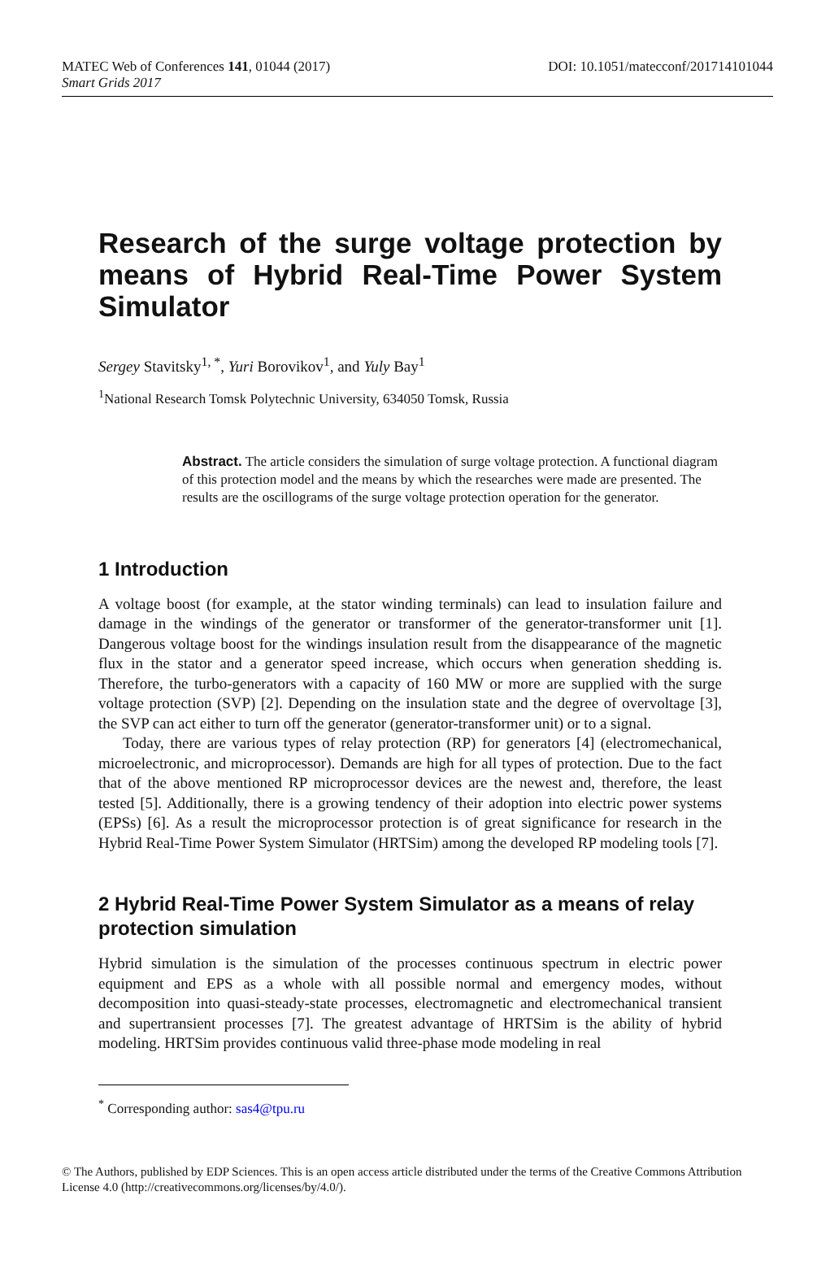DOI: 10.1051/matecconf/201714101044 MATEC Web of Conferences 141, 01044 (2017)
Smart Grids 2017
Research of the surge voltage protection by means of Hybrid Real-Time Power System Simulator
Sergey Stavitsky<sup>1, *</sup>, Yuri Borovikov<sup>1</sup>, and Yuly Bay<sup>1</sup>
<sup>1</sup> National Research Tomsk Polytechnic University, 634050 Tomsk, Russia
Abstract. The article considers the simulation of surge voltage protection. A functional diagram of this protection model and the means by which the researches were made are presented. The results are the oscillograms of the surge voltage protection operation for the generator.
1 Introduction
A voltage boost (for example, at the stator winding terminals) can lead to insulation failure and damage in the windings of the generator or transformer of the generator-transformer unit [1]. Dangerous voltage boost for the windings insulation result from the disappearance of the magnetic flux in the stator and a generator speed increase, which occurs when generation shedding is. Therefore, the turbo-generators with a capacity of 160 MW or more are supplied with the surge voltage protection (SVP) [2]. Depending on the insulation state and the degree of overvoltage [3], the SVP can act either to turn off the generator (generator-transformer unit) or to a signal.
Today, there are various types of relay protection (RP) for generators [4] (electromechanical, microelectronic, and microprocessor). Demands are high for all types of protection. Due to the fact that of the above mentioned RP microprocessor devices are the newest and, therefore, the least tested [5]. Additionally, there is a growing tendency of their adoption into electric power systems (EPSs) [6]. As a result the microprocessor protection is of great significance for research in the Hybrid Real-Time Power System Simulator (HRTSim) among the developed RP modeling tools [7].
2 Hybrid Real-Time Power System Simulator as a means of relay protection simulation
Hybrid simulation is the simulation of the processes continuous spectrum in electric power equipment and EPS as a whole with all possible normal and emergency modes, without decomposition into quasi-steady-state processes, electromagnetic and electromechanical transient and supertransient processes [7]. The greatest advantage of HRTSim is the ability of hybrid modeling. HRTSim provides continuous valid three-phase mode modeling in real
<sup>*</sup> Corresponding author: sas4@tpu.ru
© The Authors, published by EDP Sciences. This is an open access article distributed under the terms of the Creative Commons Attribution License 4.0 (http://creativecommons.org/licenses/by/4.0/).